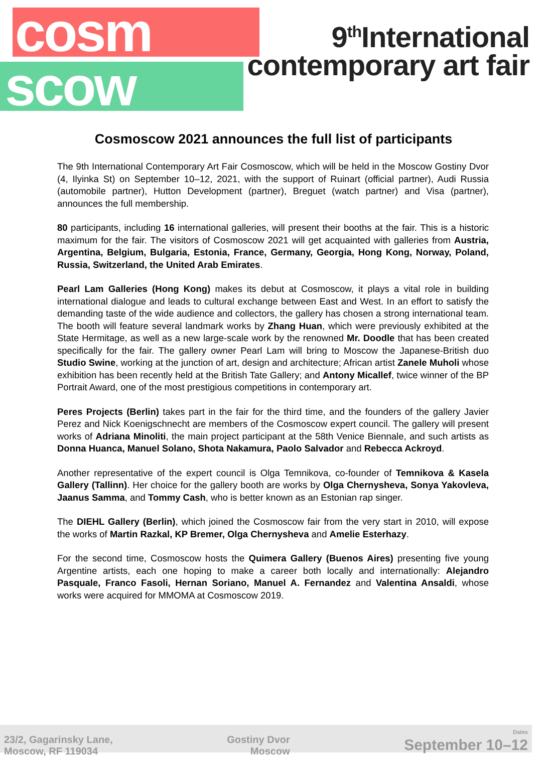cosm
scow
9<sup>th</sup>International
contemporary art fair
Cosmoscow 2021 announces the full list of participants
The 9th International Contemporary Art Fair Cosmoscow, which will be held in the Moscow Gostiny Dvor (4, Ilyinka St) on September 10–12, 2021, with the support of Ruinart (official partner), Audi Russia (automobile partner), Hutton Development (partner), Breguet (watch partner) and Visa (partner), announces the full membership.
80 participants, including 16 international galleries, will present their booths at the fair. This is a historic maximum for the fair. The visitors of Cosmoscow 2021 will get acquainted with galleries from Austria, Argentina, Belgium, Bulgaria, Estonia, France, Germany, Georgia, Hong Kong, Norway, Poland, Russia, Switzerland, the United Arab Emirates.
Pearl Lam Galleries (Hong Kong) makes its debut at Cosmoscow, it plays a vital role in building international dialogue and leads to cultural exchange between East and West. In an effort to satisfy the demanding taste of the wide audience and collectors, the gallery has chosen a strong international team. The booth will feature several landmark works by Zhang Huan, which were previously exhibited at the State Hermitage, as well as a new large-scale work by the renowned Mr. Doodle that has been created specifically for the fair. The gallery owner Pearl Lam will bring to Moscow the Japanese-British duo Studio Swine, working at the junction of art, design and architecture; African artist Zanele Muholi whose exhibition has been recently held at the British Tate Gallery; and Antony Micallef, twice winner of the BP Portrait Award, one of the most prestigious competitions in contemporary art.
Peres Projects (Berlin) takes part in the fair for the third time, and the founders of the gallery Javier Perez and Nick Koenigschnecht are members of the Cosmoscow expert council. The gallery will present works of Adriana Minoliti, the main project participant at the 58th Venice Biennale, and such artists as Donna Huanca, Manuel Solano, Shota Nakamura, Paolo Salvador and Rebecca Ackroyd.
Another representative of the expert council is Olga Temnikova, co-founder of Temnikova & Kasela Gallery (Tallinn). Her choice for the gallery booth are works by Olga Chernysheva, Sonya Yakovleva, Jaanus Samma, and Tommy Cash, who is better known as an Estonian rap singer.
The DIEHL Gallery (Berlin), which joined the Cosmoscow fair from the very start in 2010, will expose the works of Martin Razkal, KP Bremer, Olga Chernysheva and Amelie Esterhazy.
For the second time, Cosmoscow hosts the Quimera Gallery (Buenos Aires) presenting five young Argentine artists, each one hoping to make a career both locally and internationally: Alejandro Pasquale, Franco Fasoli, Hernan Soriano, Manuel A. Fernandez and Valentina Ansaldi, whose works were acquired for MMOMA at Cosmoscow 2019.
23/2, Gagarinsky Lane,
Moscow, RF 119034
Gostiny Dvor
Moscow
Dates
September 10–12